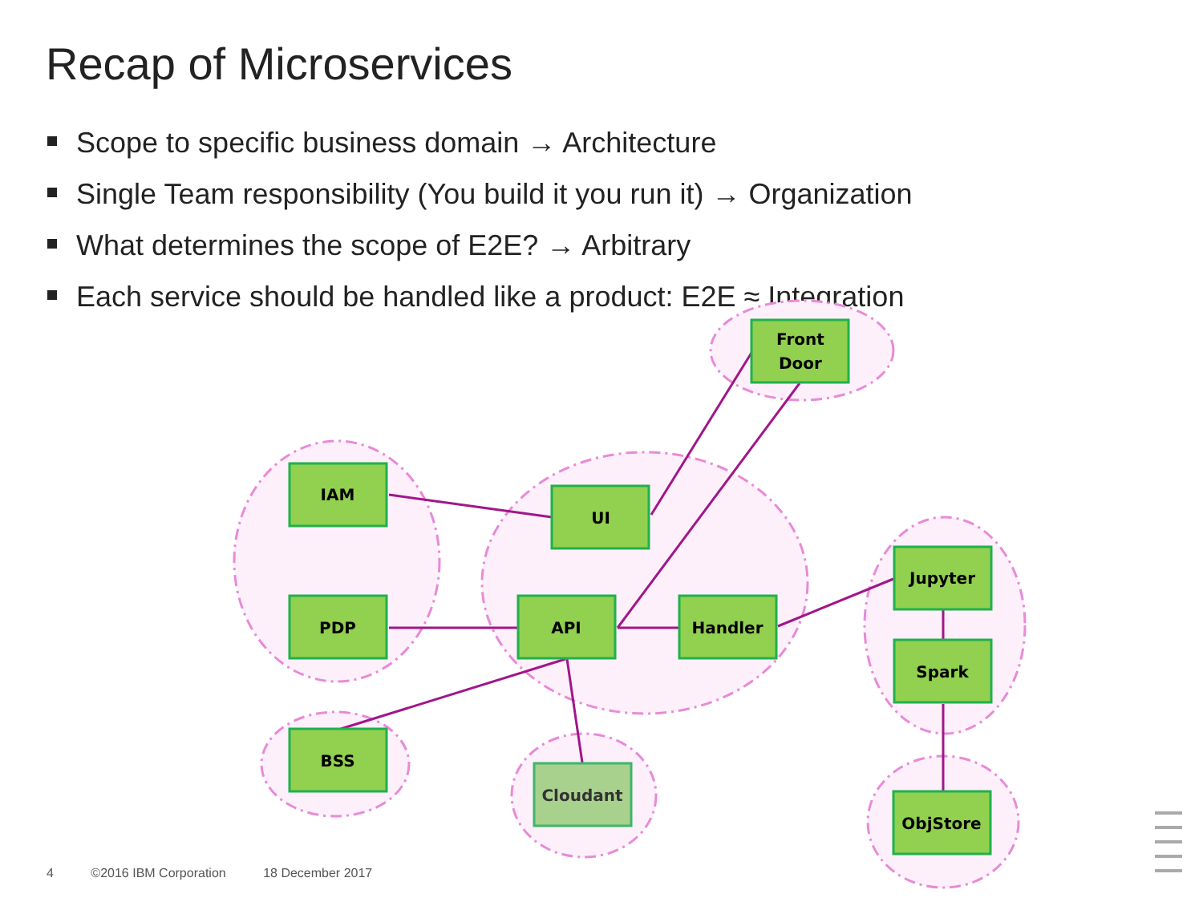Recap of Microservices
Scope to specific business domain → Architecture
Single Team responsibility (You build it you run it) → Organization
What determines the scope of E2E? → Arbitrary
Each service should be handled like a product: E2E ≈ Integration
Front
Door
IAM
UI
PDP
API
Handler
Jupyter
Spark
BSS
Cloudant
ObjStore
4 ©2016 IBM Corporation 18 December 2017